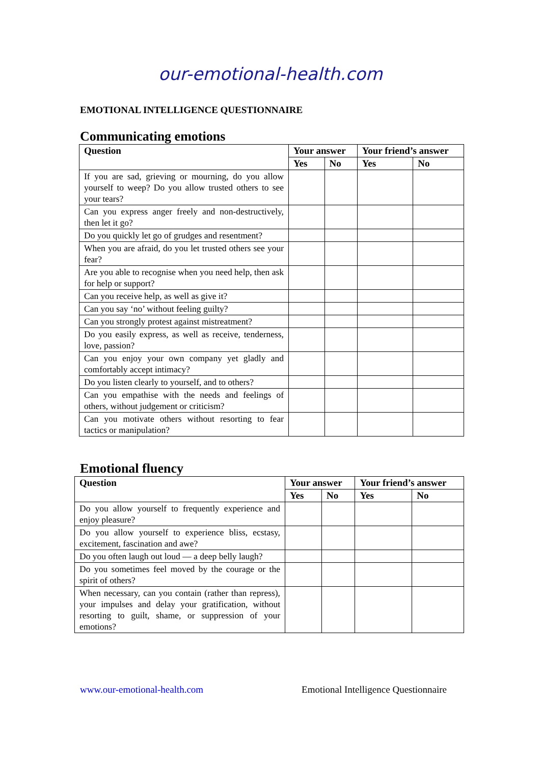our-emotional-health.com
EMOTIONAL INTELLIGENCE QUESTIONNAIRE
Communicating emotions
| Question | Your answer | | Your friend’s answer | |
| --- | --- | --- | --- | --- |
| | Yes | No | Yes | No |
| If you are sad, grieving or mourning, do you allow yourself to weep? Do you allow trusted others to see your tears? | | | | |
| Can you express anger freely and non-destructively, then let it go? | | | | |
| Do you quickly let go of grudges and resentment? | | | | |
| When you are afraid, do you let trusted others see your fear? | | | | |
| Are you able to recognise when you need help, then ask for help or support? | | | | |
| Can you receive help, as well as give it? | | | | |
| Can you say ‘no’ without feeling guilty? | | | | |
| Can you strongly protest against mistreatment? | | | | |
| Do you easily express, as well as receive, tenderness, love, passion? | | | | |
| Can you enjoy your own company yet gladly and comfortably accept intimacy? | | | | |
| Do you listen clearly to yourself, and to others? | | | | |
| Can you empathise with the needs and feelings of others, without judgement or criticism? | | | | |
| Can you motivate others without resorting to fear tactics or manipulation? | | | | |
Emotional fluency
| Question | Your answer | | Your friend’s answer | |
| --- | --- | --- | --- | --- |
| | Yes | No | Yes | No |
| Do you allow yourself to frequently experience and enjoy pleasure? | | | | |
| Do you allow yourself to experience bliss, ecstasy, excitement, fascination and awe? | | | | |
| Do you often laugh out loud — a deep belly laugh? | | | | |
| Do you sometimes feel moved by the courage or the spirit of others? | | | | |
| When necessary, can you contain (rather than repress), your impulses and delay your gratification, without resorting to guilt, shame, or suppression of your emotions? | | | | |
www.our-emotional-health.com Emotional Intelligence Questionnaire